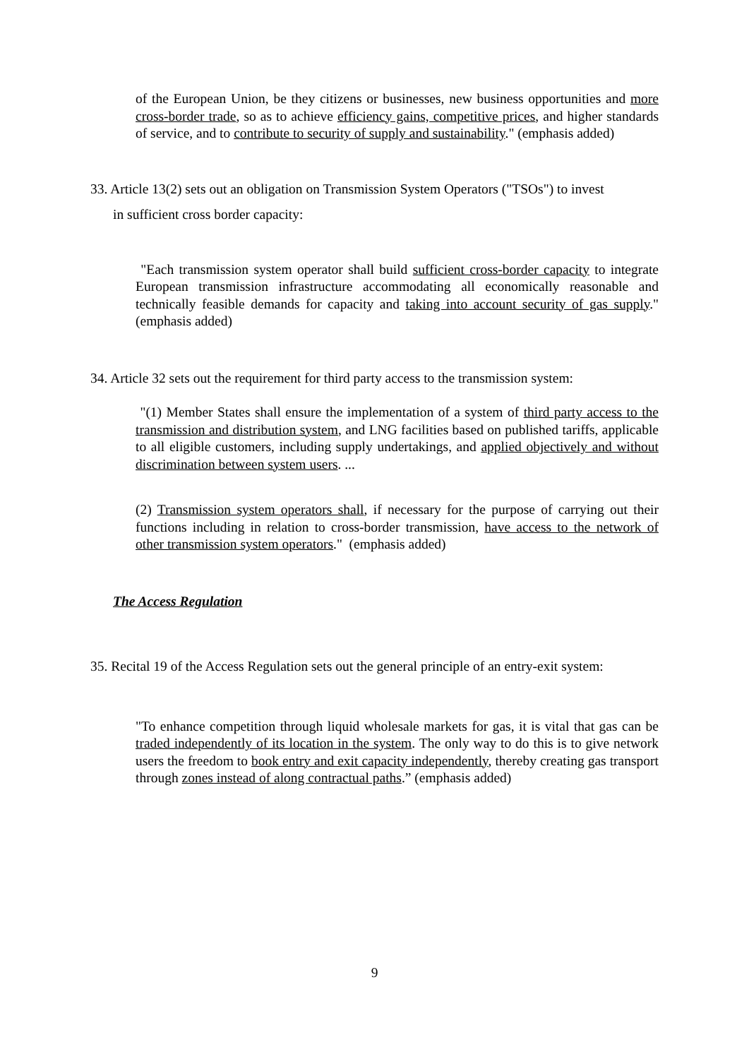of the European Union, be they citizens or businesses, new business opportunities and more cross-border trade, so as to achieve efficiency gains, competitive prices, and higher standards of service, and to contribute to security of supply and sustainability." (emphasis added)
33. Article 13(2) sets out an obligation on Transmission System Operators ("TSOs") to invest
in sufficient cross border capacity:
"Each transmission system operator shall build sufficient cross-border capacity to integrate European transmission infrastructure accommodating all economically reasonable and technically feasible demands for capacity and taking into account security of gas supply." (emphasis added)
34. Article 32 sets out the requirement for third party access to the transmission system:
"(1) Member States shall ensure the implementation of a system of third party access to the transmission and distribution system, and LNG facilities based on published tariffs, applicable to all eligible customers, including supply undertakings, and applied objectively and without discrimination between system users. ...
(2) Transmission system operators shall, if necessary for the purpose of carrying out their functions including in relation to cross-border transmission, have access to the network of other transmission system operators." (emphasis added)
The Access Regulation
35. Recital 19 of the Access Regulation sets out the general principle of an entry-exit system:
"To enhance competition through liquid wholesale markets for gas, it is vital that gas can be traded independently of its location in the system. The only way to do this is to give network users the freedom to book entry and exit capacity independently, thereby creating gas transport through zones instead of along contractual paths.” (emphasis added)
9